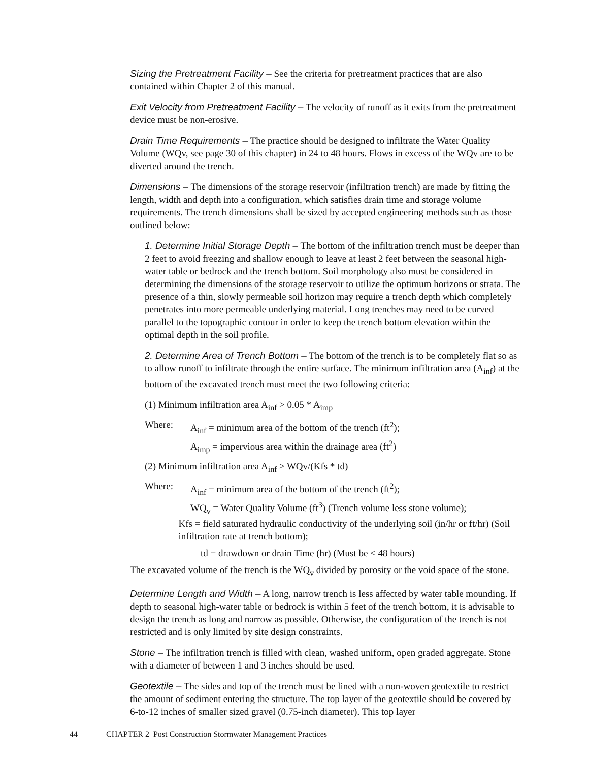Sizing the Pretreatment Facility – See the criteria for pretreatment practices that are also contained within Chapter 2 of this manual.
Exit Velocity from Pretreatment Facility – The velocity of runoff as it exits from the pretreatment device must be non-erosive.
Drain Time Requirements – The practice should be designed to infiltrate the Water Quality Volume (WQv, see page 30 of this chapter) in 24 to 48 hours. Flows in excess of the WQv are to be diverted around the trench.
Dimensions – The dimensions of the storage reservoir (infiltration trench) are made by fitting the length, width and depth into a configuration, which satisfies drain time and storage volume requirements. The trench dimensions shall be sized by accepted engineering methods such as those outlined below:
1. Determine Initial Storage Depth – The bottom of the infiltration trench must be deeper than 2 feet to avoid freezing and shallow enough to leave at least 2 feet between the seasonal high-water table or bedrock and the trench bottom. Soil morphology also must be considered in determining the dimensions of the storage reservoir to utilize the optimum horizons or strata. The presence of a thin, slowly permeable soil horizon may require a trench depth which completely penetrates into more permeable underlying material. Long trenches may need to be curved parallel to the topographic contour in order to keep the trench bottom elevation within the optimal depth in the soil profile.
2. Determine Area of Trench Bottom – The bottom of the trench is to be completely flat so as to allow runoff to infiltrate through the entire surface. The minimum infiltration area (A<sub>inf</sub>) at the bottom of the excavated trench must meet the two following criteria:
(1) Minimum infiltration area A<sub>inf</sub> > 0.05 * A<sub>imp</sub>
Where: A<sub>inf</sub> = minimum area of the bottom of the trench (ft<sup>2</sup>);
A<sub>imp</sub> = impervious area within the drainage area (ft<sup>2</sup>)
(2) Minimum infiltration area A<sub>inf</sub> ≥ WQv/(Kfs * td)
Where: A<sub>inf</sub> = minimum area of the bottom of the trench (ft<sup>2</sup>);
WQ<sub>v</sub> = Water Quality Volume (ft<sup>3</sup>) (Trench volume less stone volume);
Kfs = field saturated hydraulic conductivity of the underlying soil (in/hr or ft/hr) (Soil infiltration rate at trench bottom);
td = drawdown or drain Time (hr) (Must be ≤ 48 hours)
The excavated volume of the trench is the WQ<sub>v</sub> divided by porosity or the void space of the stone.
Determine Length and Width – A long, narrow trench is less affected by water table mounding. If depth to seasonal high-water table or bedrock is within 5 feet of the trench bottom, it is advisable to design the trench as long and narrow as possible. Otherwise, the configuration of the trench is not restricted and is only limited by site design constraints.
Stone – The infiltration trench is filled with clean, washed uniform, open graded aggregate. Stone with a diameter of between 1 and 3 inches should be used.
Geotextile – The sides and top of the trench must be lined with a non-woven geotextile to restrict the amount of sediment entering the structure. The top layer of the geotextile should be covered by 6-to-12 inches of smaller sized gravel (0.75-inch diameter). This top layer
44 CHAPTER 2 Post Construction Stormwater Management Practices